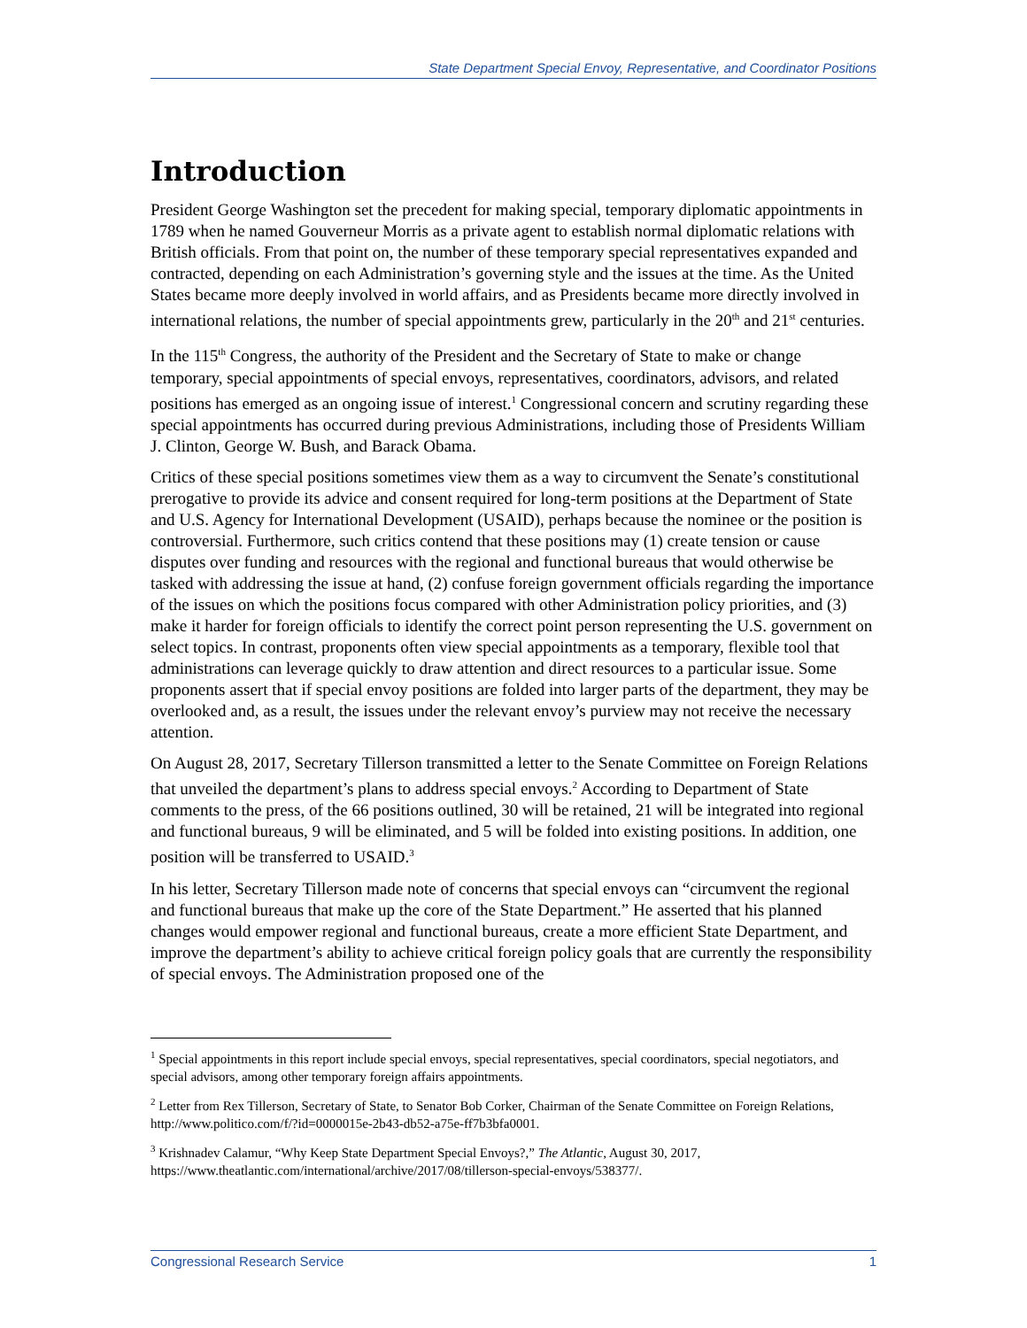State Department Special Envoy, Representative, and Coordinator Positions
Introduction
President George Washington set the precedent for making special, temporary diplomatic appointments in 1789 when he named Gouverneur Morris as a private agent to establish normal diplomatic relations with British officials. From that point on, the number of these temporary special representatives expanded and contracted, depending on each Administration’s governing style and the issues at the time. As the United States became more deeply involved in world affairs, and as Presidents became more directly involved in international relations, the number of special appointments grew, particularly in the 20<sup>th</sup> and 21<sup>st</sup> centuries.
In the 115<sup>th</sup> Congress, the authority of the President and the Secretary of State to make or change temporary, special appointments of special envoys, representatives, coordinators, advisors, and related positions has emerged as an ongoing issue of interest.<sup>1</sup> Congressional concern and scrutiny regarding these special appointments has occurred during previous Administrations, including those of Presidents William J. Clinton, George W. Bush, and Barack Obama.
Critics of these special positions sometimes view them as a way to circumvent the Senate’s constitutional prerogative to provide its advice and consent required for long-term positions at the Department of State and U.S. Agency for International Development (USAID), perhaps because the nominee or the position is controversial. Furthermore, such critics contend that these positions may (1) create tension or cause disputes over funding and resources with the regional and functional bureaus that would otherwise be tasked with addressing the issue at hand, (2) confuse foreign government officials regarding the importance of the issues on which the positions focus compared with other Administration policy priorities, and (3) make it harder for foreign officials to identify the correct point person representing the U.S. government on select topics. In contrast, proponents often view special appointments as a temporary, flexible tool that administrations can leverage quickly to draw attention and direct resources to a particular issue. Some proponents assert that if special envoy positions are folded into larger parts of the department, they may be overlooked and, as a result, the issues under the relevant envoy’s purview may not receive the necessary attention.
On August 28, 2017, Secretary Tillerson transmitted a letter to the Senate Committee on Foreign Relations that unveiled the department’s plans to address special envoys.<sup>2</sup> According to Department of State comments to the press, of the 66 positions outlined, 30 will be retained, 21 will be integrated into regional and functional bureaus, 9 will be eliminated, and 5 will be folded into existing positions. In addition, one position will be transferred to USAID.<sup>3</sup>
In his letter, Secretary Tillerson made note of concerns that special envoys can “circumvent the regional and functional bureaus that make up the core of the State Department.” He asserted that his planned changes would empower regional and functional bureaus, create a more efficient State Department, and improve the department’s ability to achieve critical foreign policy goals that are currently the responsibility of special envoys. The Administration proposed one of the
<sup>1</sup> Special appointments in this report include special envoys, special representatives, special coordinators, special negotiators, and special advisors, among other temporary foreign affairs appointments.
<sup>2</sup> Letter from Rex Tillerson, Secretary of State, to Senator Bob Corker, Chairman of the Senate Committee on Foreign Relations, http://www.politico.com/f/?id=0000015e-2b43-db52-a75e-ff7b3bfa0001.
<sup>3</sup> Krishnadev Calamur, “Why Keep State Department Special Envoys?,” The Atlantic, August 30, 2017, https://www.theatlantic.com/international/archive/2017/08/tillerson-special-envoys/538377/.
Congressional Research Service 1